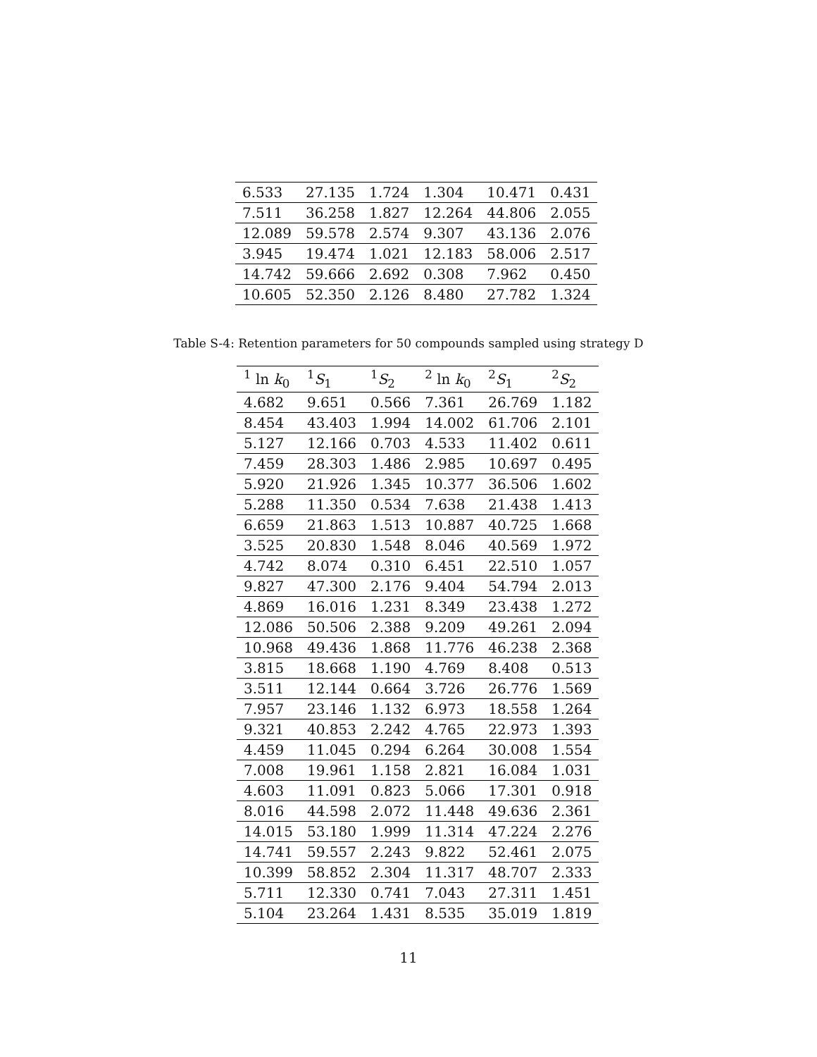| 6.533 | 27.135 | 1.724 | 1.304 | 10.471 | 0.431 |
| 7.511 | 36.258 | 1.827 | 12.264 | 44.806 | 2.055 |
| 12.089 | 59.578 | 2.574 | 9.307 | 43.136 | 2.076 |
| 3.945 | 19.474 | 1.021 | 12.183 | 58.006 | 2.517 |
| 14.742 | 59.666 | 2.692 | 0.308 | 7.962 | 0.450 |
| 10.605 | 52.350 | 2.126 | 8.480 | 27.782 | 1.324 |
Table S-4: Retention parameters for 50 compounds sampled using strategy D
| <sup>1</sup> ln k<sub>0</sub> | <sup>1</sup> S<sub>1</sub> | <sup>1</sup> S<sub>2</sub> | <sup>2</sup> ln k<sub>0</sub> | <sup>2</sup> S<sub>1</sub> | <sup>2</sup> S<sub>2</sub> |
| --- | --- | --- | --- | --- | --- |
| 4.682 | 9.651 | 0.566 | 7.361 | 26.769 | 1.182 |
| 8.454 | 43.403 | 1.994 | 14.002 | 61.706 | 2.101 |
| 5.127 | 12.166 | 0.703 | 4.533 | 11.402 | 0.611 |
| 7.459 | 28.303 | 1.486 | 2.985 | 10.697 | 0.495 |
| 5.920 | 21.926 | 1.345 | 10.377 | 36.506 | 1.602 |
| 5.288 | 11.350 | 0.534 | 7.638 | 21.438 | 1.413 |
| 6.659 | 21.863 | 1.513 | 10.887 | 40.725 | 1.668 |
| 3.525 | 20.830 | 1.548 | 8.046 | 40.569 | 1.972 |
| 4.742 | 8.074 | 0.310 | 6.451 | 22.510 | 1.057 |
| 9.827 | 47.300 | 2.176 | 9.404 | 54.794 | 2.013 |
| 4.869 | 16.016 | 1.231 | 8.349 | 23.438 | 1.272 |
| 12.086 | 50.506 | 2.388 | 9.209 | 49.261 | 2.094 |
| 10.968 | 49.436 | 1.868 | 11.776 | 46.238 | 2.368 |
| 3.815 | 18.668 | 1.190 | 4.769 | 8.408 | 0.513 |
| 3.511 | 12.144 | 0.664 | 3.726 | 26.776 | 1.569 |
| 7.957 | 23.146 | 1.132 | 6.973 | 18.558 | 1.264 |
| 9.321 | 40.853 | 2.242 | 4.765 | 22.973 | 1.393 |
| 4.459 | 11.045 | 0.294 | 6.264 | 30.008 | 1.554 |
| 7.008 | 19.961 | 1.158 | 2.821 | 16.084 | 1.031 |
| 4.603 | 11.091 | 0.823 | 5.066 | 17.301 | 0.918 |
| 8.016 | 44.598 | 2.072 | 11.448 | 49.636 | 2.361 |
| 14.015 | 53.180 | 1.999 | 11.314 | 47.224 | 2.276 |
| 14.741 | 59.557 | 2.243 | 9.822 | 52.461 | 2.075 |
| 10.399 | 58.852 | 2.304 | 11.317 | 48.707 | 2.333 |
| 5.711 | 12.330 | 0.741 | 7.043 | 27.311 | 1.451 |
| 5.104 | 23.264 | 1.431 | 8.535 | 35.019 | 1.819 |
11